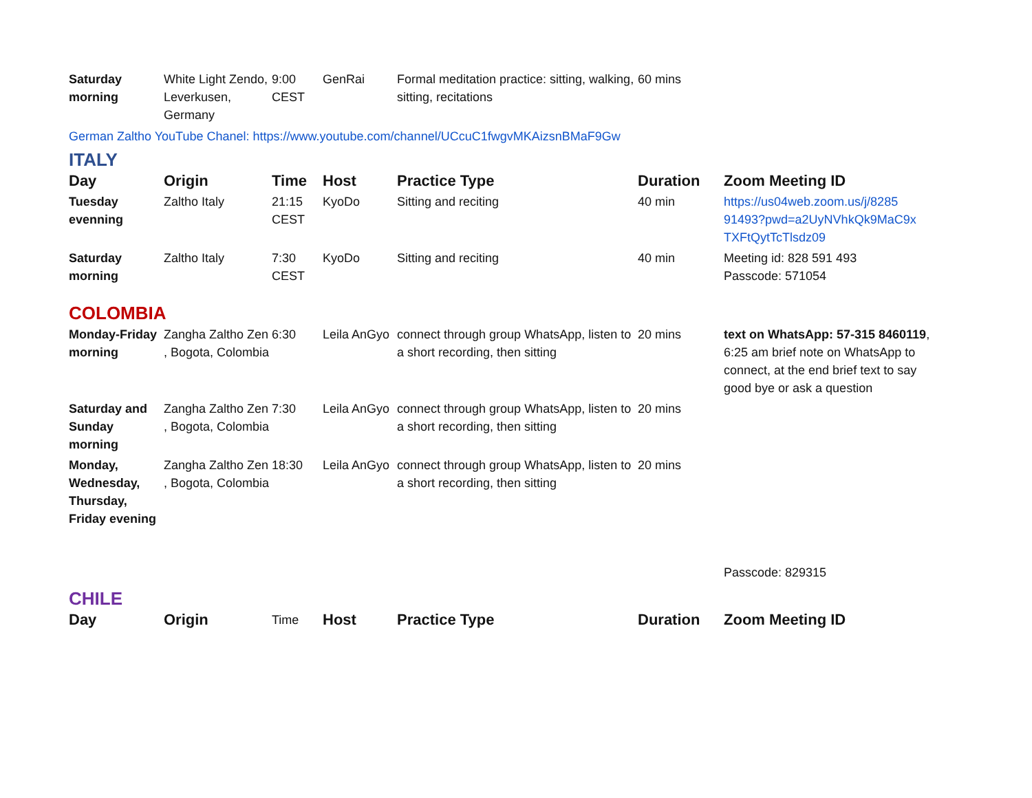| Saturday morning | White Light Zendo, Leverkusen, Germany | 9:00 CEST | GenRai | Formal meditation practice: sitting, walking, sitting, recitations | 60 mins | |
German Zaltho YouTube Chanel: https://www.youtube.com/channel/UCcuC1fwgvMKAizsnBMaF9Gw
ITALY
| Day | Origin | Time | Host | Practice Type | Duration | Zoom Meeting ID |
| --- | --- | --- | --- | --- | --- | --- |
| Tuesday evenning | Zaltho Italy | 21:15 CEST | KyoDo | Sitting and reciting | 40 min | https://us04web.zoom.us/j/8285 91493?pwd=a2UyNVhkQk9MaC9x TXFtQytTcTlsdz09 |
| Saturday morning | Zaltho Italy | 7:30 CEST | KyoDo | Sitting and reciting | 40 min | Meeting id: 828 591 493 Passcode: 571054 |
COLOMBIA
| Monday-Friday morning | Zangha Zaltho Zen , Bogota, Colombia | 6:30 | Leila AnGyo | connect through group WhatsApp, listen to a short recording, then sitting | 20 mins | text on WhatsApp: 57-315 8460119 , 6:25 am brief note on WhatsApp to connect, at the end brief text to say good bye or ask a question |
| Saturday and Sunday morning | Zangha Zaltho Zen , Bogota, Colombia | 7:30 | Leila AnGyo | connect through group WhatsApp, listen to a short recording, then sitting | 20 mins | |
| Monday, Wednesday, Thursday, Friday evening | Zangha Zaltho Zen , Bogota, Colombia | 18:30 | Leila AnGyo | connect through group WhatsApp, listen to a short recording, then sitting | 20 mins | Passcode: 829315 |
CHILE
| Day | Origin | Time | Host | Practice Type | Duration | Zoom Meeting ID |